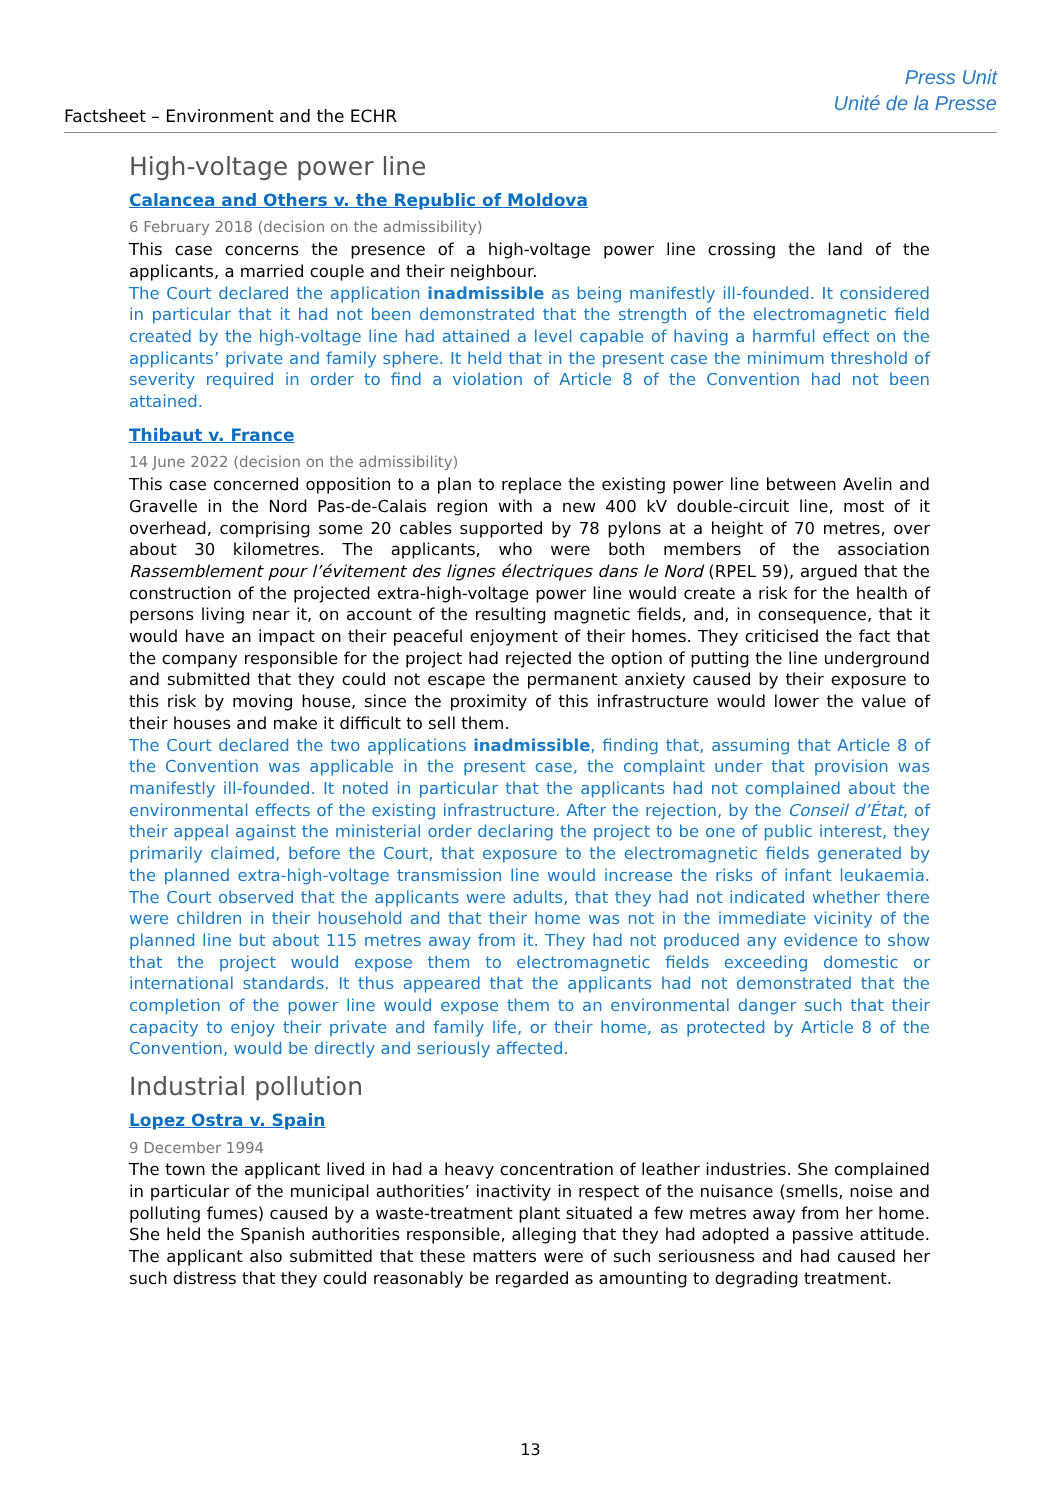Factsheet – Environment and the ECHR
Press Unit
Unité de la Presse
High-voltage power line
Calancea and Others v. the Republic of Moldova
6 February 2018 (decision on the admissibility)
This case concerns the presence of a high-voltage power line crossing the land of the applicants, a married couple and their neighbour.
The Court declared the application inadmissible as being manifestly ill-founded. It considered in particular that it had not been demonstrated that the strength of the electromagnetic field created by the high-voltage line had attained a level capable of having a harmful effect on the applicants’ private and family sphere. It held that in the present case the minimum threshold of severity required in order to find a violation of Article 8 of the Convention had not been attained.
Thibaut v. France
14 June 2022 (decision on the admissibility)
This case concerned opposition to a plan to replace the existing power line between Avelin and Gravelle in the Nord Pas-de-Calais region with a new 400 kV double-circuit line, most of it overhead, comprising some 20 cables supported by 78 pylons at a height of 70 metres, over about 30 kilometres. The applicants, who were both members of the association Rassemblement pour l’évitement des lignes électriques dans le Nord (RPEL 59), argued that the construction of the projected extra-high-voltage power line would create a risk for the health of persons living near it, on account of the resulting magnetic fields, and, in consequence, that it would have an impact on their peaceful enjoyment of their homes. They criticised the fact that the company responsible for the project had rejected the option of putting the line underground and submitted that they could not escape the permanent anxiety caused by their exposure to this risk by moving house, since the proximity of this infrastructure would lower the value of their houses and make it difficult to sell them.
The Court declared the two applications inadmissible, finding that, assuming that Article 8 of the Convention was applicable in the present case, the complaint under that provision was manifestly ill-founded. It noted in particular that the applicants had not complained about the environmental effects of the existing infrastructure. After the rejection, by the Conseil d’État, of their appeal against the ministerial order declaring the project to be one of public interest, they primarily claimed, before the Court, that exposure to the electromagnetic fields generated by the planned extra-high-voltage transmission line would increase the risks of infant leukaemia. The Court observed that the applicants were adults, that they had not indicated whether there were children in their household and that their home was not in the immediate vicinity of the planned line but about 115 metres away from it. They had not produced any evidence to show that the project would expose them to electromagnetic fields exceeding domestic or international standards. It thus appeared that the applicants had not demonstrated that the completion of the power line would expose them to an environmental danger such that their capacity to enjoy their private and family life, or their home, as protected by Article 8 of the Convention, would be directly and seriously affected.
Industrial pollution
Lopez Ostra v. Spain
9 December 1994
The town the applicant lived in had a heavy concentration of leather industries. She complained in particular of the municipal authorities’ inactivity in respect of the nuisance (smells, noise and polluting fumes) caused by a waste-treatment plant situated a few metres away from her home. She held the Spanish authorities responsible, alleging that they had adopted a passive attitude. The applicant also submitted that these matters were of such seriousness and had caused her such distress that they could reasonably be regarded as amounting to degrading treatment.
13